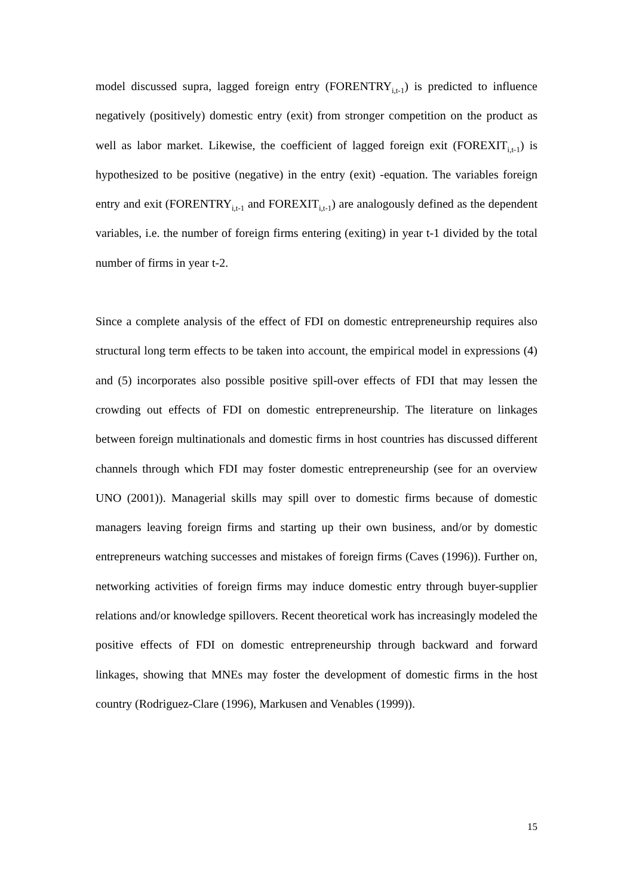model discussed supra, lagged foreign entry (FORENTRY<sub>i,t-1</sub>) is predicted to influence negatively (positively) domestic entry (exit) from stronger competition on the product as well as labor market. Likewise, the coefficient of lagged foreign exit (FOREXIT<sub>i,t-1</sub>) is hypothesized to be positive (negative) in the entry (exit) -equation. The variables foreign entry and exit (FORENTRY<sub>i,t-1</sub> and FOREXIT<sub>i,t-1</sub>) are analogously defined as the dependent variables, i.e. the number of foreign firms entering (exiting) in year t-1 divided by the total number of firms in year t-2.
Since a complete analysis of the effect of FDI on domestic entrepreneurship requires also structural long term effects to be taken into account, the empirical model in expressions (4) and (5) incorporates also possible positive spill-over effects of FDI that may lessen the crowding out effects of FDI on domestic entrepreneurship. The literature on linkages between foreign multinationals and domestic firms in host countries has discussed different channels through which FDI may foster domestic entrepreneurship (see for an overview UNO (2001)). Managerial skills may spill over to domestic firms because of domestic managers leaving foreign firms and starting up their own business, and/or by domestic entrepreneurs watching successes and mistakes of foreign firms (Caves (1996)). Further on, networking activities of foreign firms may induce domestic entry through buyer-supplier relations and/or knowledge spillovers. Recent theoretical work has increasingly modeled the positive effects of FDI on domestic entrepreneurship through backward and forward linkages, showing that MNEs may foster the development of domestic firms in the host country (Rodriguez-Clare (1996), Markusen and Venables (1999)).
15